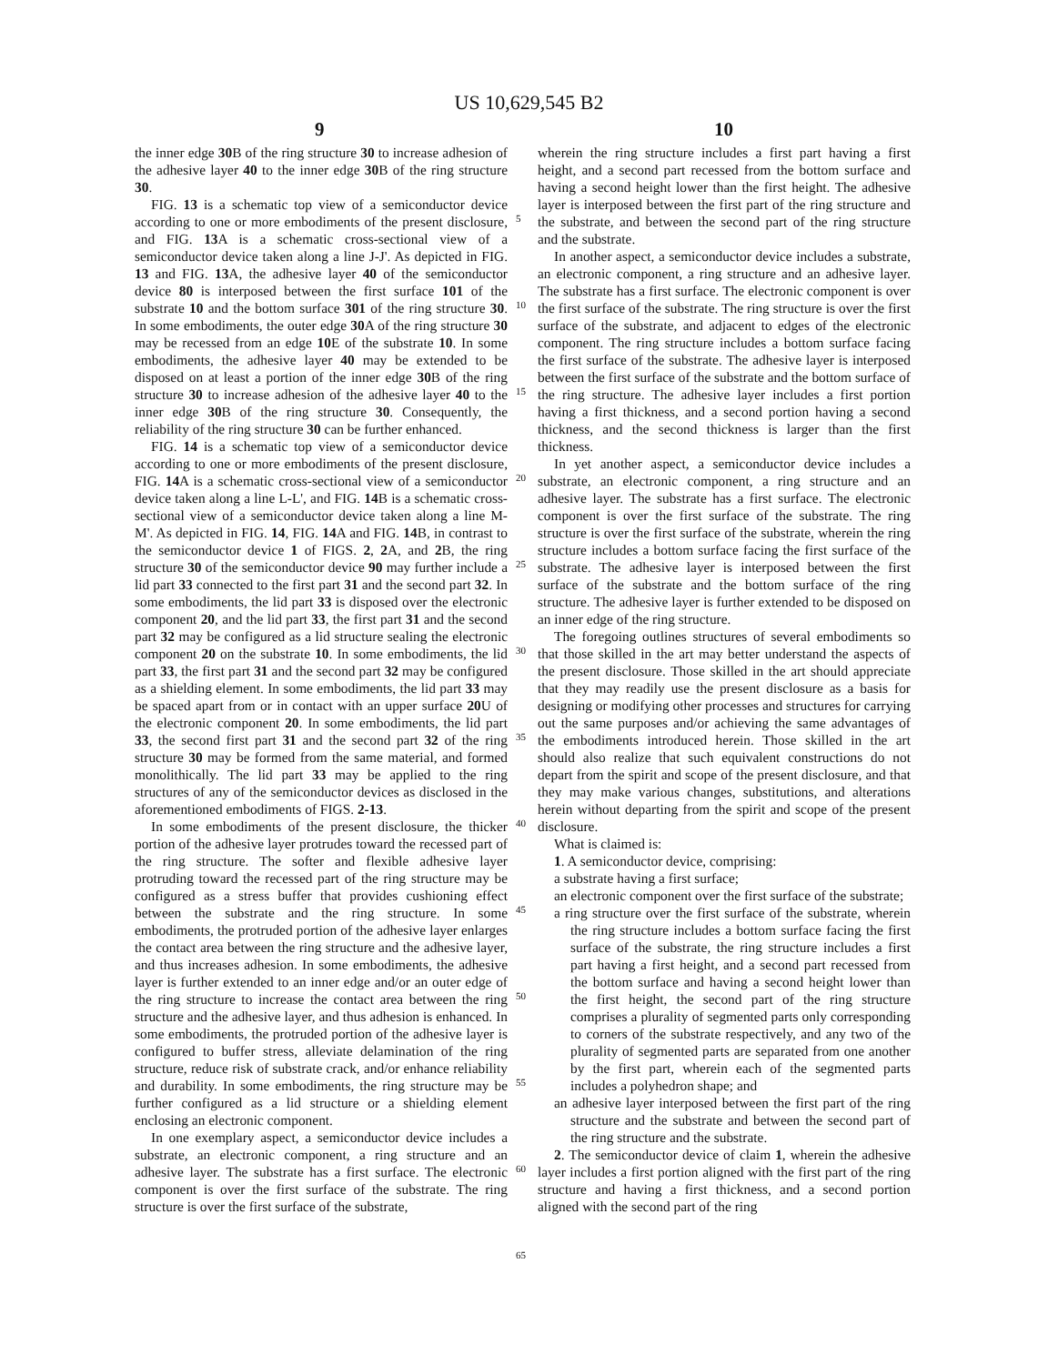US 10,629,545 B2
9 10
the inner edge 30 B of the ring structure 30 to increase adhesion of the adhesive layer 40 to the inner edge 30 B of the ring structure 30.
FIG. 13 is a schematic top view of a semiconductor device according to one or more embodiments of the present disclosure, and FIG. 13 A is a schematic cross-sectional view of a semiconductor device taken along a line J-J'. As depicted in FIG. 13 and FIG. 13 A, the adhesive layer 40 of the semiconductor device 80 is interposed between the first surface 101 of the substrate 10 and the bottom surface 301 of the ring structure 30. In some embodiments, the outer edge 30 A of the ring structure 30 may be recessed from an edge 10 E of the substrate 10. In some embodiments, the adhesive layer 40 may be extended to be disposed on at least a portion of the inner edge 30 B of the ring structure 30 to increase adhesion of the adhesive layer 40 to the inner edge 30 B of the ring structure 30. Consequently, the reliability of the ring structure 30 can be further enhanced.
FIG. 14 is a schematic top view of a semiconductor device according to one or more embodiments of the present disclosure, FIG. 14 A is a schematic cross-sectional view of a semiconductor device taken along a line L-L', and FIG. 14 B is a schematic cross-sectional view of a semiconductor device taken along a line M-M'. As depicted in FIG. 14, FIG. 14 A and FIG. 14 B, in contrast to the semiconductor device 1 of FIGS. 2, 2 A, and 2 B, the ring structure 30 of the semiconductor device 90 may further include a lid part 33 connected to the first part 31 and the second part 32. In some embodiments, the lid part 33 is disposed over the electronic component 20, and the lid part 33, the first part 31 and the second part 32 may be configured as a lid structure sealing the electronic component 20 on the substrate 10. In some embodiments, the lid part 33, the first part 31 and the second part 32 may be configured as a shielding element. In some embodiments, the lid part 33 may be spaced apart from or in contact with an upper surface 20 U of the electronic component 20. In some embodiments, the lid part 33, the second first part 31 and the second part 32 of the ring structure 30 may be formed from the same material, and formed monolithically. The lid part 33 may be applied to the ring structures of any of the semiconductor devices as disclosed in the aforementioned embodiments of FIGS. 2-13.
In some embodiments of the present disclosure, the thicker portion of the adhesive layer protrudes toward the recessed part of the ring structure. The softer and flexible adhesive layer protruding toward the recessed part of the ring structure may be configured as a stress buffer that provides cushioning effect between the substrate and the ring structure. In some embodiments, the protruded portion of the adhesive layer enlarges the contact area between the ring structure and the adhesive layer, and thus increases adhesion. In some embodiments, the adhesive layer is further extended to an inner edge and/or an outer edge of the ring structure to increase the contact area between the ring structure and the adhesive layer, and thus adhesion is enhanced. In some embodiments, the protruded portion of the adhesive layer is configured to buffer stress, alleviate delamination of the ring structure, reduce risk of substrate crack, and/or enhance reliability and durability. In some embodiments, the ring structure may be further configured as a lid structure or a shielding element enclosing an electronic component.
In one exemplary aspect, a semiconductor device includes a substrate, an electronic component, a ring structure and an adhesive layer. The substrate has a first surface. The electronic component is over the first surface of the substrate. The ring structure is over the first surface of the substrate,
5
10
15
20
25
30
35
40
45
50
55
60
65
wherein the ring structure includes a first part having a first height, and a second part recessed from the bottom surface and having a second height lower than the first height. The adhesive layer is interposed between the first part of the ring structure and the substrate, and between the second part of the ring structure and the substrate.
In another aspect, a semiconductor device includes a substrate, an electronic component, a ring structure and an adhesive layer. The substrate has a first surface. The electronic component is over the first surface of the substrate. The ring structure is over the first surface of the substrate, and adjacent to edges of the electronic component. The ring structure includes a bottom surface facing the first surface of the substrate. The adhesive layer is interposed between the first surface of the substrate and the bottom surface of the ring structure. The adhesive layer includes a first portion having a first thickness, and a second portion having a second thickness, and the second thickness is larger than the first thickness.
In yet another aspect, a semiconductor device includes a substrate, an electronic component, a ring structure and an adhesive layer. The substrate has a first surface. The electronic component is over the first surface of the substrate. The ring structure is over the first surface of the substrate, wherein the ring structure includes a bottom surface facing the first surface of the substrate. The adhesive layer is interposed between the first surface of the substrate and the bottom surface of the ring structure. The adhesive layer is further extended to be disposed on an inner edge of the ring structure.
The foregoing outlines structures of several embodiments so that those skilled in the art may better understand the aspects of the present disclosure. Those skilled in the art should appreciate that they may readily use the present disclosure as a basis for designing or modifying other processes and structures for carrying out the same purposes and/or achieving the same advantages of the embodiments introduced herein. Those skilled in the art should also realize that such equivalent constructions do not depart from the spirit and scope of the present disclosure, and that they may make various changes, substitutions, and alterations herein without departing from the spirit and scope of the present disclosure.
What is claimed is:
1. A semiconductor device, comprising:
a substrate having a first surface;
an electronic component over the first surface of the substrate;
a ring structure over the first surface of the substrate, wherein the ring structure includes a bottom surface facing the first surface of the substrate, the ring structure includes a first part having a first height, and a second part recessed from the bottom surface and having a second height lower than the first height, the second part of the ring structure comprises a plurality of segmented parts only corresponding to corners of the substrate respectively, and any two of the plurality of segmented parts are separated from one another by the first part, wherein each of the segmented parts includes a polyhedron shape; and
an adhesive layer interposed between the first part of the ring structure and the substrate and between the second part of the ring structure and the substrate.
2. The semiconductor device of claim 1, wherein the adhesive layer includes a first portion aligned with the first part of the ring structure and having a first thickness, and a second portion aligned with the second part of the ring